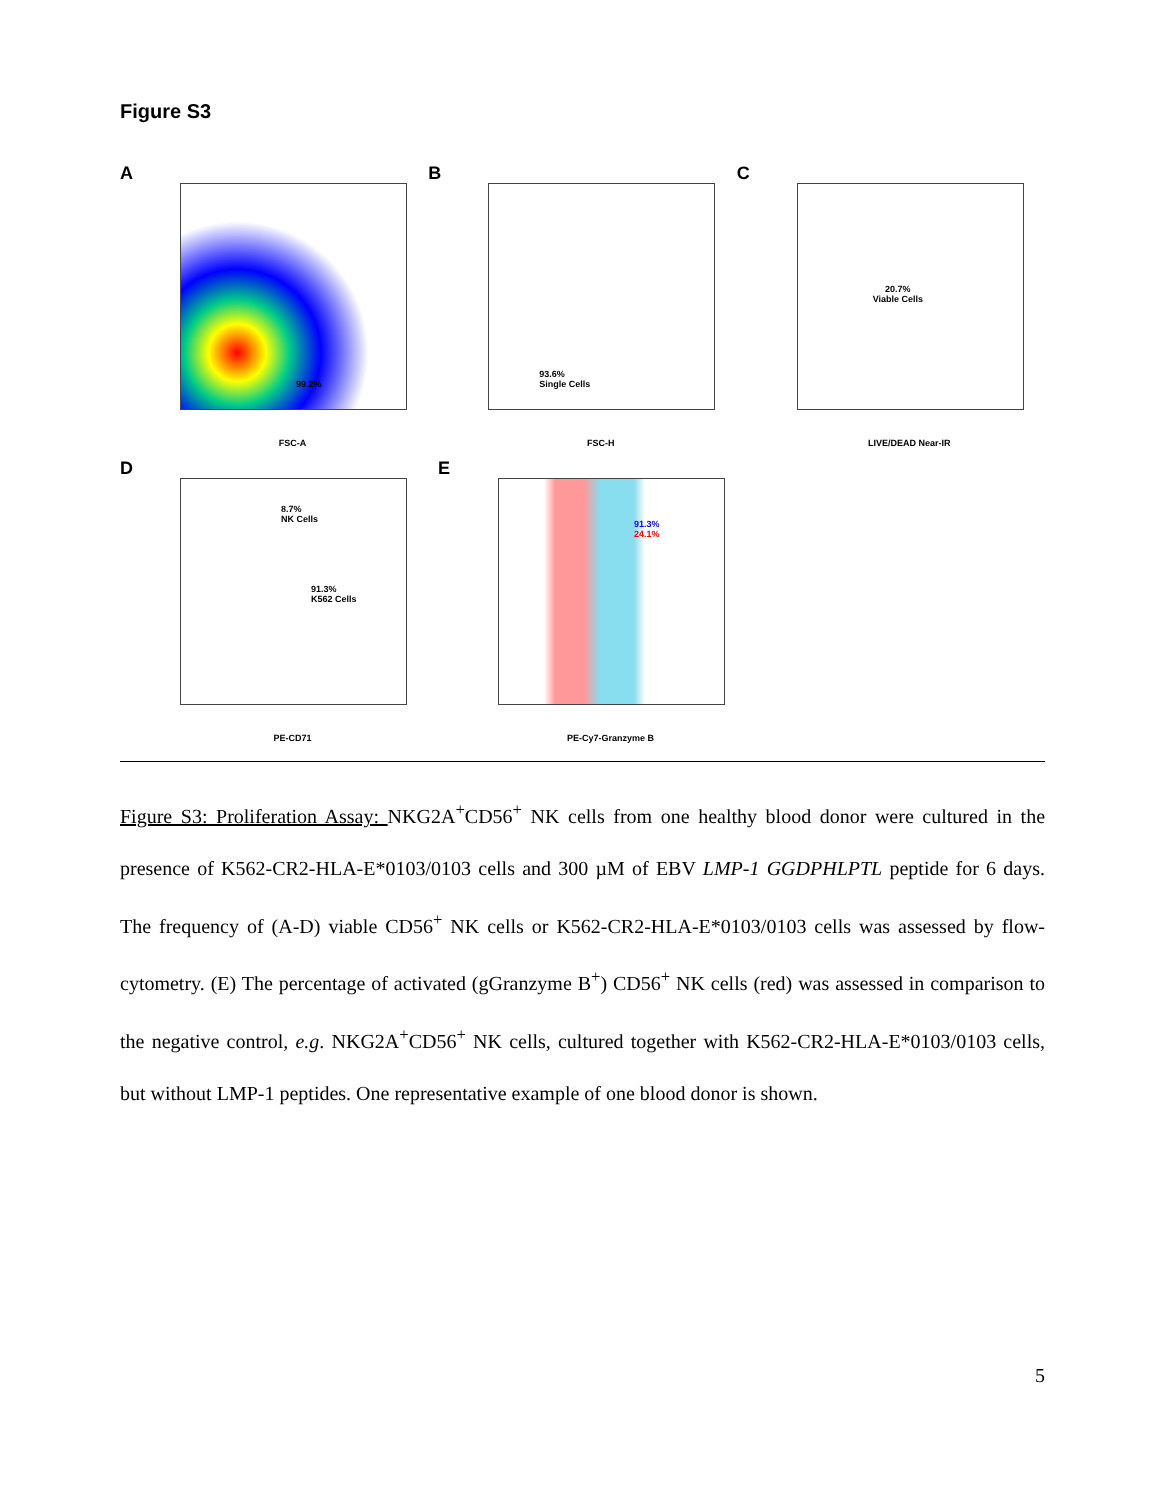Figure S3
A
99.2%
FSC-A
B
93.6%
Single Cells
FSC-H
C
20.7%
Viable Cells
LIVE/DEAD Near-IR
D
8.7%
NK Cells
91.3%
K562 Cells
PE-CD71
E
91.3%
24.1%
PE-Cy7-Granzyme B
Figure S3: Proliferation Assay: NKG2A<sup>+</sup>CD56<sup>+</sup> NK cells from one healthy blood donor were cultured in the presence of K562-CR2-HLA-E*0103/0103 cells and 300 µM of EBV LMP-1 GGDPHLPTL peptide for 6 days. The frequency of (A-D) viable CD56<sup>+</sup> NK cells or K562-CR2-HLA-E*0103/0103 cells was assessed by flow-cytometry. (E) The percentage of activated (gGranzyme B<sup>+</sup>) CD56<sup>+</sup> NK cells (red) was assessed in comparison to the negative control, e.g. NKG2A<sup>+</sup>CD56<sup>+</sup> NK cells, cultured together with K562-CR2-HLA-E*0103/0103 cells, but without LMP-1 peptides. One representative example of one blood donor is shown.
5